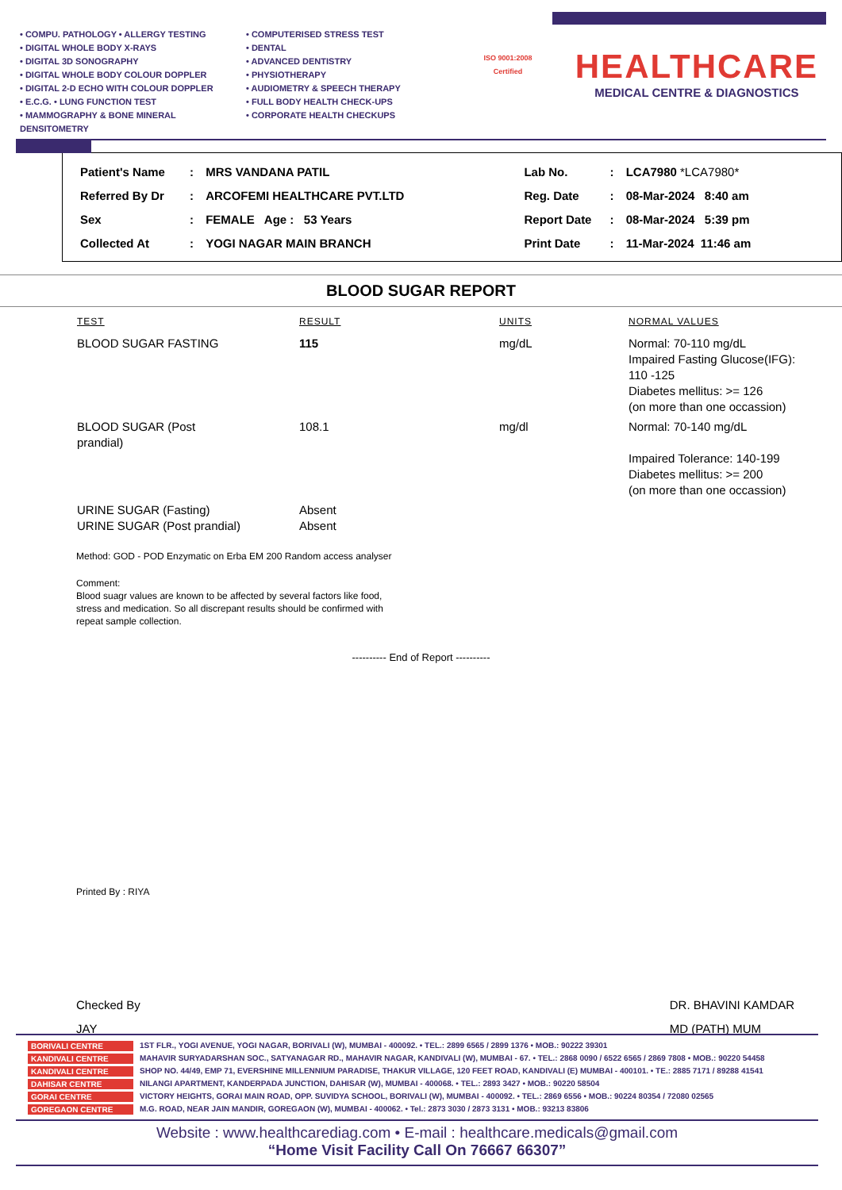• COMPU. PATHOLOGY • ALLERGY TESTING
• DIGITAL WHOLE BODY X-RAYS
• DIGITAL 3D SONOGRAPHY
• DIGITAL WHOLE BODY COLOUR DOPPLER
• DIGITAL 2-D ECHO WITH COLOUR DOPPLER
• E.C.G. • LUNG FUNCTION TEST
• MAMMOGRAPHY & BONE MINERAL DENSITOMETRY
• COMPUTERISED STRESS TEST
• DENTAL
• ADVANCED DENTISTRY
• PHYSIOTHERAPY
• AUDIOMETRY & SPEECH THERAPY
• FULL BODY HEALTH CHECK-UPS
• CORPORATE HEALTH CHECKUPS
ISO 9001:2008 Certified
HEALTHCARE
MEDICAL CENTRE & DIAGNOSTICS
| Patient's Name | : | MRS VANDANA PATIL | Lab No. | : | LCA7980 *LCA7980* |
| Referred By Dr | : | ARCOFEMI HEALTHCARE PVT.LTD | Reg. Date | : | 08-Mar-2024 8:40 am |
| Sex | : | FEMALE Age : 53 Years | Report Date | : | 08-Mar-2024 5:39 pm |
| Collected At | : | YOGI NAGAR MAIN BRANCH | Print Date | : | 11-Mar-2024 11:46 am |
BLOOD SUGAR REPORT
| TEST | RESULT | UNITS | NORMAL VALUES |
| --- | --- | --- | --- |
| BLOOD SUGAR FASTING | 115 | mg/dL | Normal: 70-110 mg/dL Impaired Fasting Glucose(IFG): 110 -125 Diabetes mellitus: >= 126 (on more than one occassion) |
| BLOOD SUGAR (Post prandial) | 108.1 | mg/dl | Normal: 70-140 mg/dL Impaired Tolerance: 140-199 Diabetes mellitus: >= 200 (on more than one occassion) |
| URINE SUGAR (Fasting) URINE SUGAR (Post prandial) | Absent Absent | | |
Method: GOD - POD Enzymatic on Erba EM 200 Random access analyser
Comment:
Blood suagr values are known to be affected by several factors like food,
stress and medication. So all discrepant results should be confirmed with
repeat sample collection.
---------- End of Report ----------
Printed By : RIYA
Checked By
JAY
DR. BHAVINI KAMDAR
MD (PATH) MUM
BORIVALI CENTRE 1ST FLR., YOGI AVENUE, YOGI NAGAR, BORIVALI (W), MUMBAI - 400092. • TEL.: 2899 6565 / 2899 1376 • MOB.: 90222 39301
KANDIVALI CENTRE MAHAVIR SURYADARSHAN SOC., SATYANAGAR RD., MAHAVIR NAGAR, KANDIVALI (W), MUMBAI - 67. • TEL.: 2868 0090 / 6522 6565 / 2869 7808 • MOB.: 90220 54458
KANDIVALI CENTRE SHOP NO. 44/49, EMP 71, EVERSHINE MILLENNIUM PARADISE, THAKUR VILLAGE, 120 FEET ROAD, KANDIVALI (E) MUMBAI - 400101. • TE.: 2885 7171 / 89288 41541
DAHISAR CENTRE NILANGI APARTMENT, KANDERPADA JUNCTION, DAHISAR (W), MUMBAI - 400068. • TEL.: 2893 3427 • MOB.: 90220 58504
GORAI CENTRE VICTORY HEIGHTS, GORAI MAIN ROAD, OPP. SUVIDYA SCHOOL, BORIVALI (W), MUMBAI - 400092. • TEL.: 2869 6556 • MOB.: 90224 80354 / 72080 02565
GOREGAON CENTRE M.G. ROAD, NEAR JAIN MANDIR, GOREGAON (W), MUMBAI - 400062. • Tel.: 2873 3030 / 2873 3131 • MOB.: 93213 83806
Website : www.healthcarediag.com • E-mail : healthcare.medicals@gmail.com
“Home Visit Facility Call On 76667 66307”